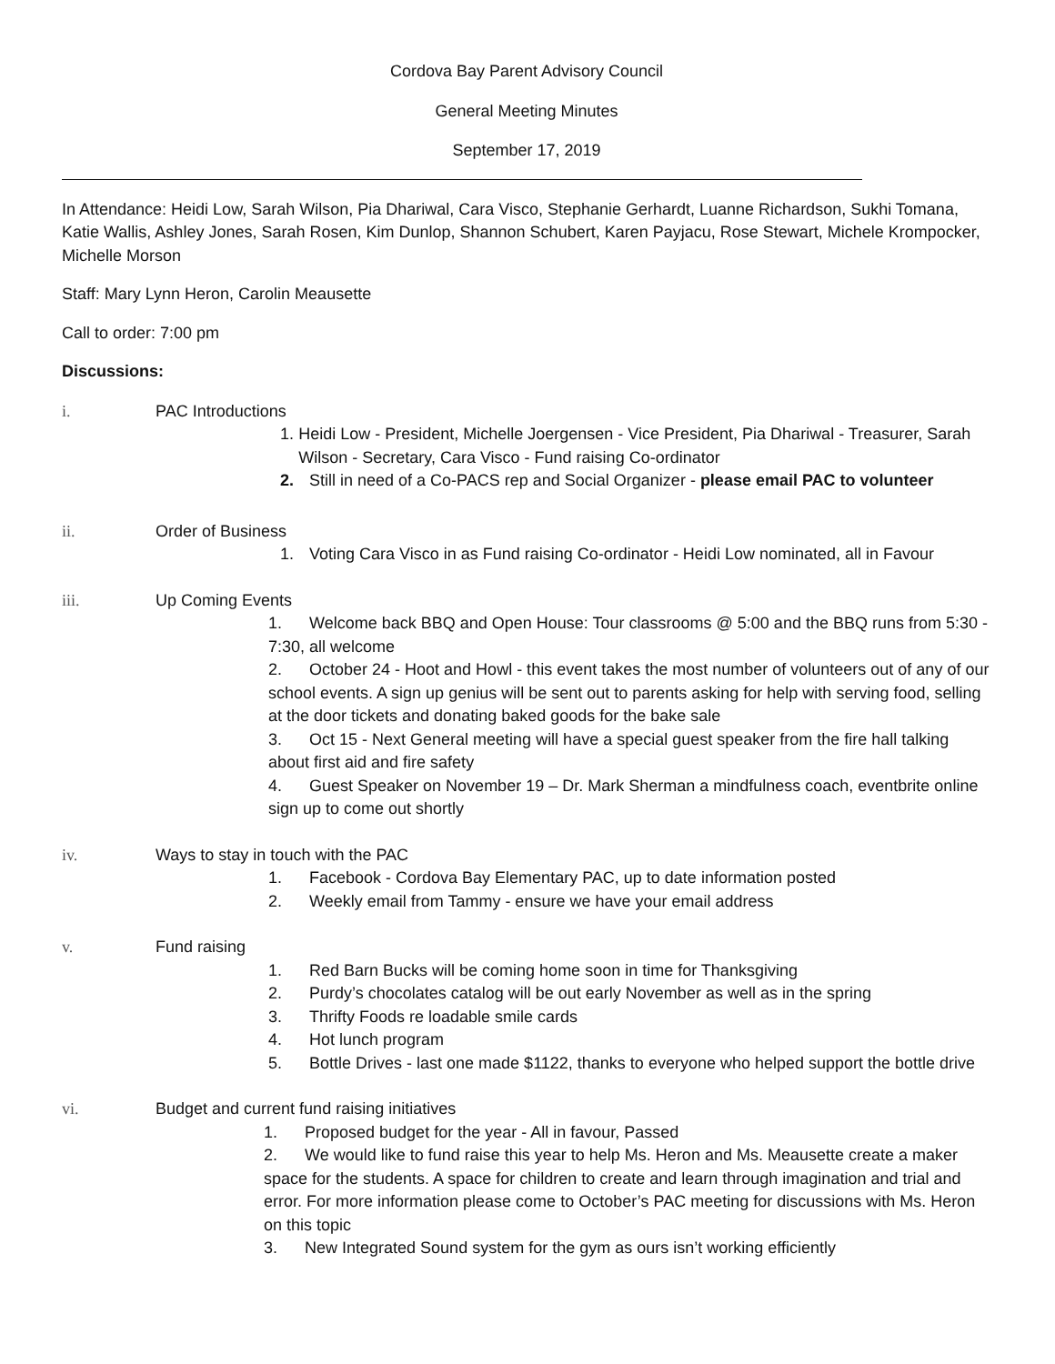Cordova Bay Parent Advisory Council
General Meeting Minutes
September 17, 2019
In Attendance: Heidi Low, Sarah Wilson, Pia Dhariwal, Cara Visco, Stephanie Gerhardt, Luanne Richardson, Sukhi Tomana, Katie Wallis, Ashley Jones, Sarah Rosen, Kim Dunlop, Shannon Schubert, Karen Payjacu, Rose Stewart, Michele Krompocker, Michelle Morson
Staff: Mary Lynn Heron, Carolin Meausette
Call to order: 7:00 pm
Discussions:
i. PAC Introductions
1. Heidi Low - President, Michelle Joergensen - Vice President, Pia Dhariwal - Treasurer, Sarah Wilson - Secretary, Cara Visco - Fund raising Co-ordinator
2. Still in need of a Co-PACS rep and Social Organizer - please email PAC to volunteer
ii. Order of Business
1. Voting Cara Visco in as Fund raising Co-ordinator - Heidi Low nominated, all in Favour
iii. Up Coming Events
1. Welcome back BBQ and Open House: Tour classrooms @ 5:00 and the BBQ runs from 5:30 - 7:30, all welcome
2. October 24 - Hoot and Howl - this event takes the most number of volunteers out of any of our school events. A sign up genius will be sent out to parents asking for help with serving food, selling at the door tickets and donating baked goods for the bake sale
3. Oct 15 - Next General meeting will have a special guest speaker from the fire hall talking about first aid and fire safety
4. Guest Speaker on November 19 – Dr. Mark Sherman a mindfulness coach, eventbrite online sign up to come out shortly
iv. Ways to stay in touch with the PAC
1. Facebook - Cordova Bay Elementary PAC, up to date information posted
2. Weekly email from Tammy - ensure we have your email address
v. Fund raising
1. Red Barn Bucks will be coming home soon in time for Thanksgiving
2. Purdy’s chocolates catalog will be out early November as well as in the spring
3. Thrifty Foods re loadable smile cards
4. Hot lunch program
5. Bottle Drives - last one made $1122, thanks to everyone who helped support the bottle drive
vi. Budget and current fund raising initiatives
1. Proposed budget for the year - All in favour, Passed
2. We would like to fund raise this year to help Ms. Heron and Ms. Meausette create a maker space for the students. A space for children to create and learn through imagination and trial and error. For more information please come to October’s PAC meeting for discussions with Ms. Heron on this topic
3. New Integrated Sound system for the gym as ours isn’t working efficiently